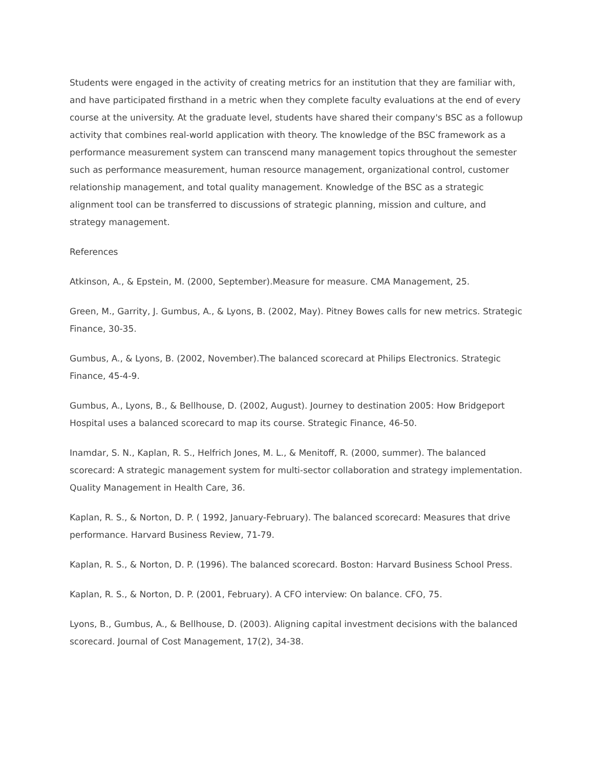Students were engaged in the activity of creating metrics for an institution that they are familiar with, and have participated firsthand in a metric when they complete faculty evaluations at the end of every course at the university. At the graduate level, students have shared their company's BSC as a followup activity that combines real-world application with theory. The knowledge of the BSC framework as a performance measurement system can transcend many management topics throughout the semester such as performance measurement, human resource management, organizational control, customer relationship management, and total quality management. Knowledge of the BSC as a strategic alignment tool can be transferred to discussions of strategic planning, mission and culture, and strategy management.
References
Atkinson, A., & Epstein, M. (2000, September).Measure for measure. CMA Management, 25.
Green, M., Garrity, J. Gumbus, A., & Lyons, B. (2002, May). Pitney Bowes calls for new metrics. Strategic Finance, 30-35.
Gumbus, A., & Lyons, B. (2002, November).The balanced scorecard at Philips Electronics. Strategic Finance, 45-4-9.
Gumbus, A., Lyons, B., & Bellhouse, D. (2002, August). Journey to destination 2005: How Bridgeport Hospital uses a balanced scorecard to map its course. Strategic Finance, 46-50.
Inamdar, S. N., Kaplan, R. S., Helfrich Jones, M. L., & Menitoff, R. (2000, summer). The balanced scorecard: A strategic management system for multi-sector collaboration and strategy implementation. Quality Management in Health Care, 36.
Kaplan, R. S., & Norton, D. P. ( 1992, January-February). The balanced scorecard: Measures that drive performance. Harvard Business Review, 71-79.
Kaplan, R. S., & Norton, D. P. (1996). The balanced scorecard. Boston: Harvard Business School Press.
Kaplan, R. S., & Norton, D. P. (2001, February). A CFO interview: On balance. CFO, 75.
Lyons, B., Gumbus, A., & Bellhouse, D. (2003). Aligning capital investment decisions with the balanced scorecard. Journal of Cost Management, 17(2), 34-38.